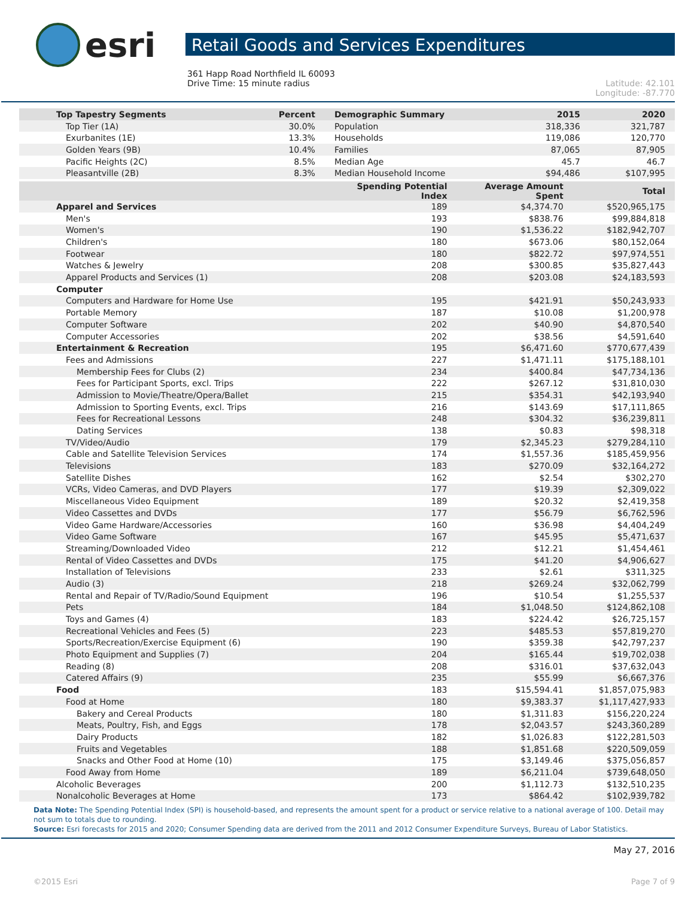esri
Retail Goods and Services Expenditures
361 Happ Road Northfield IL 60093
Drive Time: 15 minute radius
Latitude: 42.101
Longitude: -87.770
| Top Tapestry Segments | Percent | Demographic Summary | 2015 | 2020 |
| --- | --- | --- | --- | --- |
| Top Tier (1A) | 30.0% | Population | 318,336 | 321,787 |
| Exurbanites (1E) | 13.3% | Households | 119,086 | 120,770 |
| Golden Years (9B) | 10.4% | Families | 87,065 | 87,905 |
| Pacific Heights (2C) | 8.5% | Median Age | 45.7 | 46.7 |
| Pleasantville (2B) | 8.3% | Median Household Income | $94,486 | $107,995 |
| | Spending Potential Index | Average Amount Spent | Total |
| --- | --- | --- | --- |
| Apparel and Services | 189 | $4,374.70 | $520,965,175 |
| Men's | 193 | $838.76 | $99,884,818 |
| Women's | 190 | $1,536.22 | $182,942,707 |
| Children's | 180 | $673.06 | $80,152,064 |
| Footwear | 180 | $822.72 | $97,974,551 |
| Watches & Jewelry | 208 | $300.85 | $35,827,443 |
| Apparel Products and Services (1) | 208 | $203.08 | $24,183,593 |
| Computer | | | |
| Computers and Hardware for Home Use | 195 | $421.91 | $50,243,933 |
| Portable Memory | 187 | $10.08 | $1,200,978 |
| Computer Software | 202 | $40.90 | $4,870,540 |
| Computer Accessories | 202 | $38.56 | $4,591,640 |
| Entertainment & Recreation | 195 | $6,471.60 | $770,677,439 |
| Fees and Admissions | 227 | $1,471.11 | $175,188,101 |
| Membership Fees for Clubs (2) | 234 | $400.84 | $47,734,136 |
| Fees for Participant Sports, excl. Trips | 222 | $267.12 | $31,810,030 |
| Admission to Movie/Theatre/Opera/Ballet | 215 | $354.31 | $42,193,940 |
| Admission to Sporting Events, excl. Trips | 216 | $143.69 | $17,111,865 |
| Fees for Recreational Lessons | 248 | $304.32 | $36,239,811 |
| Dating Services | 138 | $0.83 | $98,318 |
| TV/Video/Audio | 179 | $2,345.23 | $279,284,110 |
| Cable and Satellite Television Services | 174 | $1,557.36 | $185,459,956 |
| Televisions | 183 | $270.09 | $32,164,272 |
| Satellite Dishes | 162 | $2.54 | $302,270 |
| VCRs, Video Cameras, and DVD Players | 177 | $19.39 | $2,309,022 |
| Miscellaneous Video Equipment | 189 | $20.32 | $2,419,358 |
| Video Cassettes and DVDs | 177 | $56.79 | $6,762,596 |
| Video Game Hardware/Accessories | 160 | $36.98 | $4,404,249 |
| Video Game Software | 167 | $45.95 | $5,471,637 |
| Streaming/Downloaded Video | 212 | $12.21 | $1,454,461 |
| Rental of Video Cassettes and DVDs | 175 | $41.20 | $4,906,627 |
| Installation of Televisions | 233 | $2.61 | $311,325 |
| Audio (3) | 218 | $269.24 | $32,062,799 |
| Rental and Repair of TV/Radio/Sound Equipment | 196 | $10.54 | $1,255,537 |
| Pets | 184 | $1,048.50 | $124,862,108 |
| Toys and Games (4) | 183 | $224.42 | $26,725,157 |
| Recreational Vehicles and Fees (5) | 223 | $485.53 | $57,819,270 |
| Sports/Recreation/Exercise Equipment (6) | 190 | $359.38 | $42,797,237 |
| Photo Equipment and Supplies (7) | 204 | $165.44 | $19,702,038 |
| Reading (8) | 208 | $316.01 | $37,632,043 |
| Catered Affairs (9) | 235 | $55.99 | $6,667,376 |
| Food | 183 | $15,594.41 | $1,857,075,983 |
| Food at Home | 180 | $9,383.37 | $1,117,427,933 |
| Bakery and Cereal Products | 180 | $1,311.83 | $156,220,224 |
| Meats, Poultry, Fish, and Eggs | 178 | $2,043.57 | $243,360,289 |
| Dairy Products | 182 | $1,026.83 | $122,281,503 |
| Fruits and Vegetables | 188 | $1,851.68 | $220,509,059 |
| Snacks and Other Food at Home (10) | 175 | $3,149.46 | $375,056,857 |
| Food Away from Home | 189 | $6,211.04 | $739,648,050 |
| Alcoholic Beverages | 200 | $1,112.73 | $132,510,235 |
| Nonalcoholic Beverages at Home | 173 | $864.42 | $102,939,782 |
Data Note: The Spending Potential Index (SPI) is household-based, and represents the amount spent for a product or service relative to a national average of 100. Detail may not sum to totals due to rounding.
Source: Esri forecasts for 2015 and 2020; Consumer Spending data are derived from the 2011 and 2012 Consumer Expenditure Surveys, Bureau of Labor Statistics.
May 27, 2016
©2015 Esri Page 7 of 9